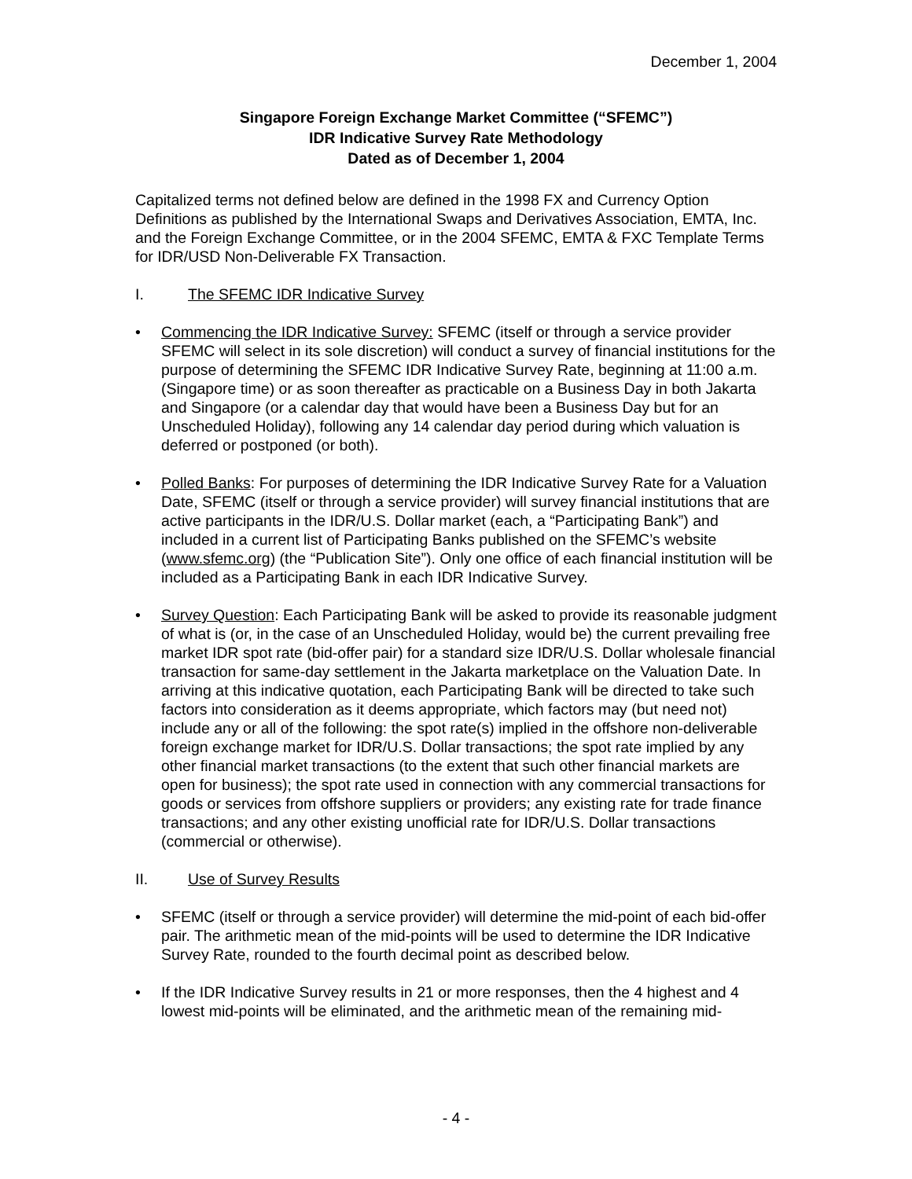December 1, 2004
Singapore Foreign Exchange Market Committee (“SFEMC”)
IDR Indicative Survey Rate Methodology
Dated as of December 1, 2004
Capitalized terms not defined below are defined in the 1998 FX and Currency Option Definitions as published by the International Swaps and Derivatives Association, EMTA, Inc. and the Foreign Exchange Committee, or in the 2004 SFEMC, EMTA & FXC Template Terms for IDR/USD Non-Deliverable FX Transaction.
I. The SFEMC IDR Indicative Survey
• Commencing the IDR Indicative Survey: SFEMC (itself or through a service provider SFEMC will select in its sole discretion) will conduct a survey of financial institutions for the purpose of determining the SFEMC IDR Indicative Survey Rate, beginning at 11:00 a.m. (Singapore time) or as soon thereafter as practicable on a Business Day in both Jakarta and Singapore (or a calendar day that would have been a Business Day but for an Unscheduled Holiday), following any 14 calendar day period during which valuation is deferred or postponed (or both).
• Polled Banks: For purposes of determining the IDR Indicative Survey Rate for a Valuation Date, SFEMC (itself or through a service provider) will survey financial institutions that are active participants in the IDR/U.S. Dollar market (each, a “Participating Bank”) and included in a current list of Participating Banks published on the SFEMC’s website (www.sfemc.org) (the “Publication Site”). Only one office of each financial institution will be included as a Participating Bank in each IDR Indicative Survey.
• Survey Question: Each Participating Bank will be asked to provide its reasonable judgment of what is (or, in the case of an Unscheduled Holiday, would be) the current prevailing free market IDR spot rate (bid-offer pair) for a standard size IDR/U.S. Dollar wholesale financial transaction for same-day settlement in the Jakarta marketplace on the Valuation Date. In arriving at this indicative quotation, each Participating Bank will be directed to take such factors into consideration as it deems appropriate, which factors may (but need not) include any or all of the following: the spot rate(s) implied in the offshore non-deliverable foreign exchange market for IDR/U.S. Dollar transactions; the spot rate implied by any other financial market transactions (to the extent that such other financial markets are open for business); the spot rate used in connection with any commercial transactions for goods or services from offshore suppliers or providers; any existing rate for trade finance transactions; and any other existing unofficial rate for IDR/U.S. Dollar transactions (commercial or otherwise).
II. Use of Survey Results
• SFEMC (itself or through a service provider) will determine the mid-point of each bid-offer pair. The arithmetic mean of the mid-points will be used to determine the IDR Indicative Survey Rate, rounded to the fourth decimal point as described below.
• If the IDR Indicative Survey results in 21 or more responses, then the 4 highest and 4 lowest mid-points will be eliminated, and the arithmetic mean of the remaining mid-
- 4 -